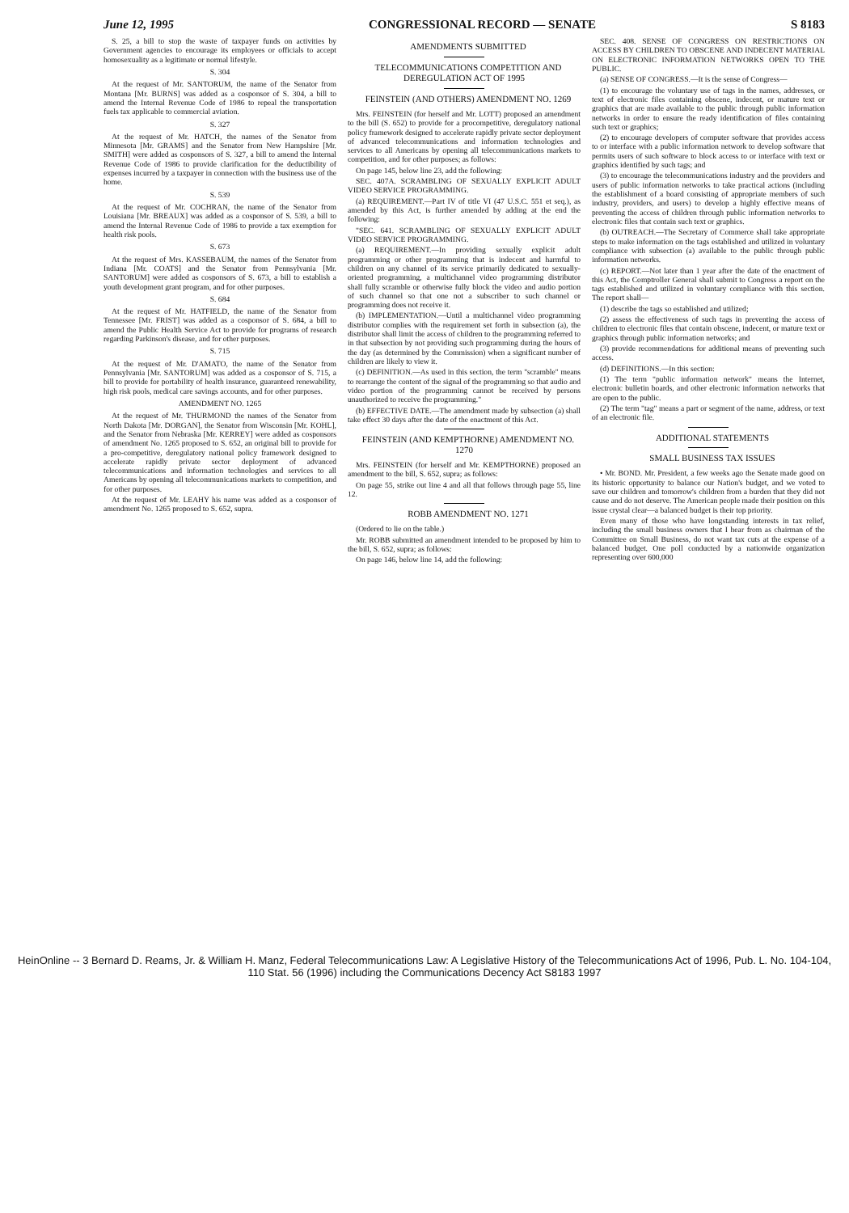June 12, 1995 CONGRESSIONAL RECORD — SENATE S 8183
S. 25, a bill to stop the waste of taxpayer funds on activities by Government agencies to encourage its employees or officials to accept homosexuality as a legitimate or normal lifestyle.
S. 304
At the request of Mr. SANTORUM, the name of the Senator from Montana [Mr. BURNS] was added as a cosponsor of S. 304, a bill to amend the Internal Revenue Code of 1986 to repeal the transportation fuels tax applicable to commercial aviation.
S. 327
At the request of Mr. HATCH, the names of the Senator from Minnesota [Mr. GRAMS] and the Senator from New Hampshire [Mr. SMITH] were added as cosponsors of S. 327, a bill to amend the Internal Revenue Code of 1986 to provide clarification for the deductibility of expenses incurred by a taxpayer in connection with the business use of the home.
S. 539
At the request of Mr. COCHRAN, the name of the Senator from Louisiana [Mr. BREAUX] was added as a cosponsor of S. 539, a bill to amend the Internal Revenue Code of 1986 to provide a tax exemption for health risk pools.
S. 673
At the request of Mrs. KASSEBAUM, the names of the Senator from Indiana [Mr. COATS] and the Senator from Pennsylvania [Mr. SANTORUM] were added as cosponsors of S. 673, a bill to establish a youth development grant program, and for other purposes.
S. 684
At the request of Mr. HATFIELD, the name of the Senator from Tennessee [Mr. FRIST] was added as a cosponsor of S. 684, a bill to amend the Public Health Service Act to provide for programs of research regarding Parkinson's disease, and for other purposes.
S. 715
At the request of Mr. D'AMATO, the name of the Senator from Pennsylvania [Mr. SANTORUM] was added as a cosponsor of S. 715, a bill to provide for portability of health insurance, guaranteed renewability, high risk pools, medical care savings accounts, and for other purposes.
AMENDMENT NO. 1265
At the request of Mr. THURMOND the names of the Senator from North Dakota [Mr. DORGAN], the Senator from Wisconsin [Mr. KOHL], and the Senator from Nebraska [Mr. KERREY] were added as cosponsors of amendment No. 1265 proposed to S. 652, an original bill to provide for a pro-competitive, deregulatory national policy framework designed to accelerate rapidly private sector deployment of advanced telecommunications and information technologies and services to all Americans by opening all telecommunications markets to competition, and for other purposes.
At the request of Mr. LEAHY his name was added as a cosponsor of amendment No. 1265 proposed to S. 652, supra.
AMENDMENTS SUBMITTED
TELECOMMUNICATIONS COMPETITION AND DEREGULATION ACT OF 1995
FEINSTEIN (AND OTHERS) AMENDMENT NO. 1269
Mrs. FEINSTEIN (for herself and Mr. LOTT) proposed an amendment to the bill (S. 652) to provide for a procompetitive, deregulatory national policy framework designed to accelerate rapidly private sector deployment of advanced telecommunications and information technologies and services to all Americans by opening all telecommunications markets to competition, and for other purposes; as follows:
On page 145, below line 23, add the following:
SEC. 407A. SCRAMBLING OF SEXUALLY EXPLICIT ADULT VIDEO SERVICE PROGRAMMING.
(a) REQUIREMENT.—Part IV of title VI (47 U.S.C. 551 et seq.), as amended by this Act, is further amended by adding at the end the following:
"SEC. 641. SCRAMBLING OF SEXUALLY EXPLICIT ADULT VIDEO SERVICE PROGRAMMING.
(a) REQUIREMENT.—In providing sexually explicit adult programming or other programming that is indecent and harmful to children on any channel of its service primarily dedicated to sexually-oriented programming, a multichannel video programming distributor shall fully scramble or otherwise fully block the video and audio portion of such channel so that one not a subscriber to such channel or programming does not receive it.
(b) IMPLEMENTATION.—Until a multichannel video programming distributor complies with the requirement set forth in subsection (a), the distributor shall limit the access of children to the programming referred to in that subsection by not providing such programming during the hours of the day (as determined by the Commission) when a significant number of children are likely to view it.
(c) DEFINITION.—As used in this section, the term "scramble" means to rearrange the content of the signal of the programming so that audio and video portion of the programming cannot be received by persons unauthorized to receive the programming."
(b) EFFECTIVE DATE.—The amendment made by subsection (a) shall take effect 30 days after the date of the enactment of this Act.
FEINSTEIN (AND KEMPTHORNE) AMENDMENT NO. 1270
Mrs. FEINSTEIN (for herself and Mr. KEMPTHORNE) proposed an amendment to the bill, S. 652, supra; as follows:
On page 55, strike out line 4 and all that follows through page 55, line 12.
ROBB AMENDMENT NO. 1271
(Ordered to lie on the table.)
Mr. ROBB submitted an amendment intended to be proposed by him to the bill, S. 652, supra; as follows:
On page 146, below line 14, add the following:
SEC. 408. SENSE OF CONGRESS ON RESTRICTIONS ON ACCESS BY CHILDREN TO OBSCENE AND INDECENT MATERIAL ON ELECTRONIC INFORMATION NETWORKS OPEN TO THE PUBLIC.
(a) SENSE OF CONGRESS.—It is the sense of Congress—
(1) to encourage the voluntary use of tags in the names, addresses, or text of electronic files containing obscene, indecent, or mature text or graphics that are made available to the public through public information networks in order to ensure the ready identification of files containing such text or graphics;
(2) to encourage developers of computer software that provides access to or interface with a public information network to develop software that permits users of such software to block access to or interface with text or graphics identified by such tags; and
(3) to encourage the telecommunications industry and the providers and users of public information networks to take practical actions (including the establishment of a board consisting of appropriate members of such industry, providers, and users) to develop a highly effective means of preventing the access of children through public information networks to electronic files that contain such text or graphics.
(b) OUTREACH.—The Secretary of Commerce shall take appropriate steps to make information on the tags established and utilized in voluntary compliance with subsection (a) available to the public through public information networks.
(c) REPORT.—Not later than 1 year after the date of the enactment of this Act, the Comptroller General shall submit to Congress a report on the tags established and utilized in voluntary compliance with this section. The report shall—
(1) describe the tags so established and utilized;
(2) assess the effectiveness of such tags in preventing the access of children to electronic files that contain obscene, indecent, or mature text or graphics through public information networks; and
(3) provide recommendations for additional means of preventing such access.
(d) DEFINITIONS.—In this section:
(1) The term "public information network" means the Internet, electronic bulletin boards, and other electronic information networks that are open to the public.
(2) The term "tag" means a part or segment of the name, address, or text of an electronic file.
ADDITIONAL STATEMENTS
SMALL BUSINESS TAX ISSUES
• Mr. BOND. Mr. President, a few weeks ago the Senate made good on its historic opportunity to balance our Nation's budget, and we voted to save our children and tomorrow's children from a burden that they did not cause and do not deserve. The American people made their position on this issue crystal clear—a balanced budget is their top priority.
Even many of those who have longstanding interests in tax relief, including the small business owners that I hear from as chairman of the Committee on Small Business, do not want tax cuts at the expense of a balanced budget. One poll conducted by a nationwide organization representing over 600,000
HeinOnline -- 3 Bernard D. Reams, Jr. & William H. Manz, Federal Telecommunications Law: A Legislative History of the Telecommunications Act of 1996, Pub. L. No. 104-104, 110 Stat. 56 (1996) including the Communications Decency Act S8183 1997